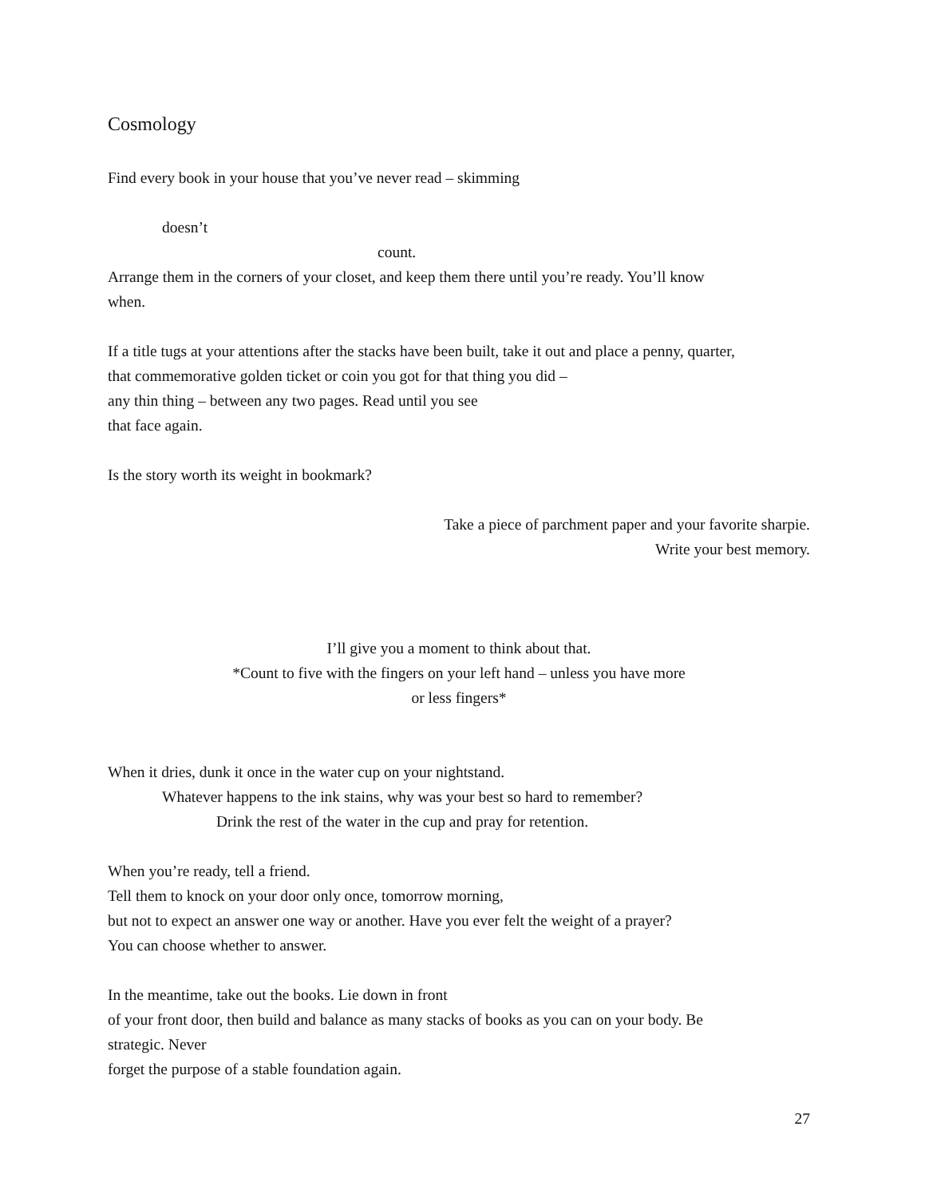Cosmology
Find every book in your house that you’ve never read – skimming
doesn’t
count.
Arrange them in the corners of your closet, and keep them there until you’re ready. You’ll know
when.
If a title tugs at your attentions after the stacks have been built, take it out and place a penny, quarter,
that commemorative golden ticket or coin you got for that thing you did –
any thin thing – between any two pages. Read until you see
that face again.
Is the story worth its weight in bookmark?
Take a piece of parchment paper and your favorite sharpie.
Write your best memory.
I’ll give you a moment to think about that.
*Count to five with the fingers on your left hand – unless you have more
or less fingers*
When it dries, dunk it once in the water cup on your nightstand.
Whatever happens to the ink stains, why was your best so hard to remember?
Drink the rest of the water in the cup and pray for retention.
When you’re ready, tell a friend.
Tell them to knock on your door only once, tomorrow morning,
but not to expect an answer one way or another. Have you ever felt the weight of a prayer?
You can choose whether to answer.
In the meantime, take out the books. Lie down in front
of your front door, then build and balance as many stacks of books as you can on your body. Be
strategic. Never
forget the purpose of a stable foundation again.
27